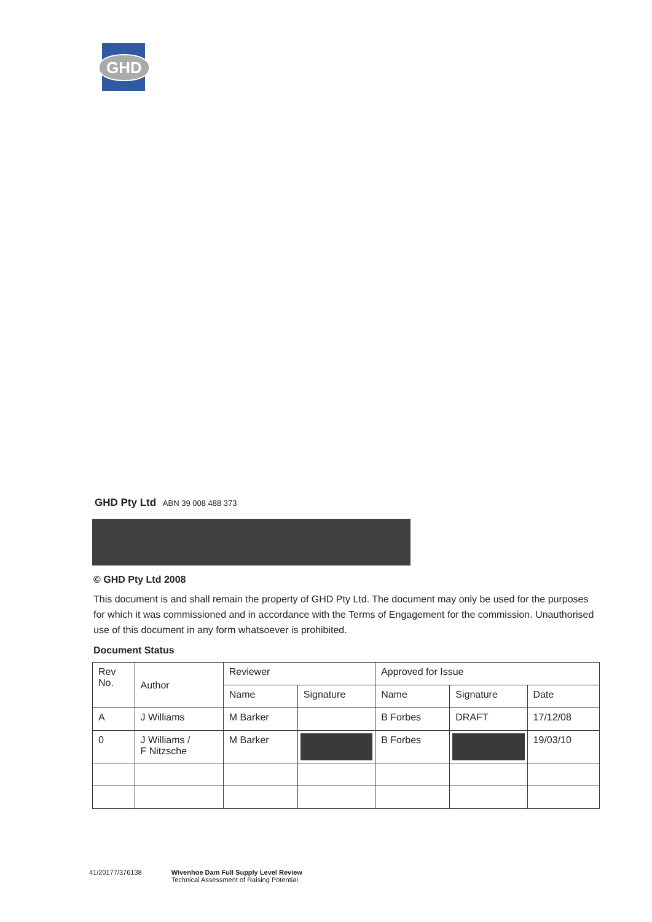GHD
GHD Pty Ltd ABN 39 008 488 373
© GHD Pty Ltd 2008
This document is and shall remain the property of GHD Pty Ltd. The document may only be used for the purposes for which it was commissioned and in accordance with the Terms of Engagement for the commission. Unauthorised use of this document in any form whatsoever is prohibited.
Document Status
| Rev No. | Author | Reviewer | | Approved for Issue | | |
| | | Name | Signature | Name | Signature | Date |
| A | J Williams | M Barker | | B Forbes | DRAFT | 17/12/08 |
| 0 | J Williams / F Nitzsche | M Barker | | B Forbes | | 19/03/10 |
41/20177/376138 Wivenhoe Dam Full Supply Level Review
Technical Assessment of Raising Potential